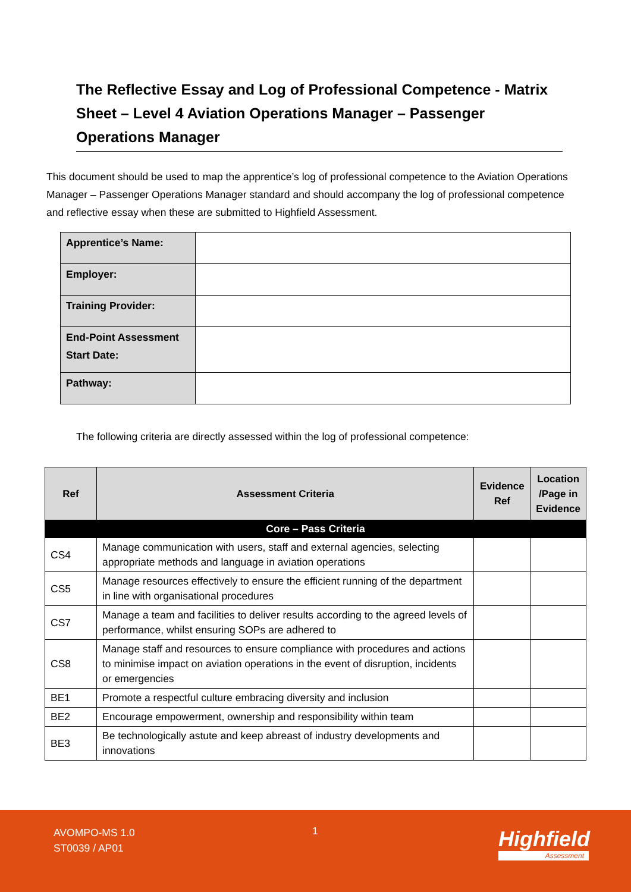The Reflective Essay and Log of Professional Competence - Matrix Sheet – Level 4 Aviation Operations Manager – Passenger Operations Manager
This document should be used to map the apprentice’s log of professional competence to the Aviation Operations Manager – Passenger Operations Manager standard and should accompany the log of professional competence and reflective essay when these are submitted to Highfield Assessment.
| Apprentice’s Name: | |
| Employer: | |
| Training Provider: | |
| End-Point Assessment Start Date: | |
| Pathway: | |
The following criteria are directly assessed within the log of professional competence:
| Ref | Assessment Criteria | Evidence Ref | Location /Page in Evidence |
| --- | --- | --- | --- |
| Core – Pass Criteria | | | |
| CS4 | Manage communication with users, staff and external agencies, selecting appropriate methods and language in aviation operations | | |
| CS5 | Manage resources effectively to ensure the efficient running of the department in line with organisational procedures | | |
| CS7 | Manage a team and facilities to deliver results according to the agreed levels of performance, whilst ensuring SOPs are adhered to | | |
| CS8 | Manage staff and resources to ensure compliance with procedures and actions to minimise impact on aviation operations in the event of disruption, incidents or emergencies | | |
| BE1 | Promote a respectful culture embracing diversity and inclusion | | |
| BE2 | Encourage empowerment, ownership and responsibility within team | | |
| BE3 | Be technologically astute and keep abreast of industry developments and innovations | | |
AVOMPO-MS 1.0
ST0039 / AP01
1 Highfield
Assessment